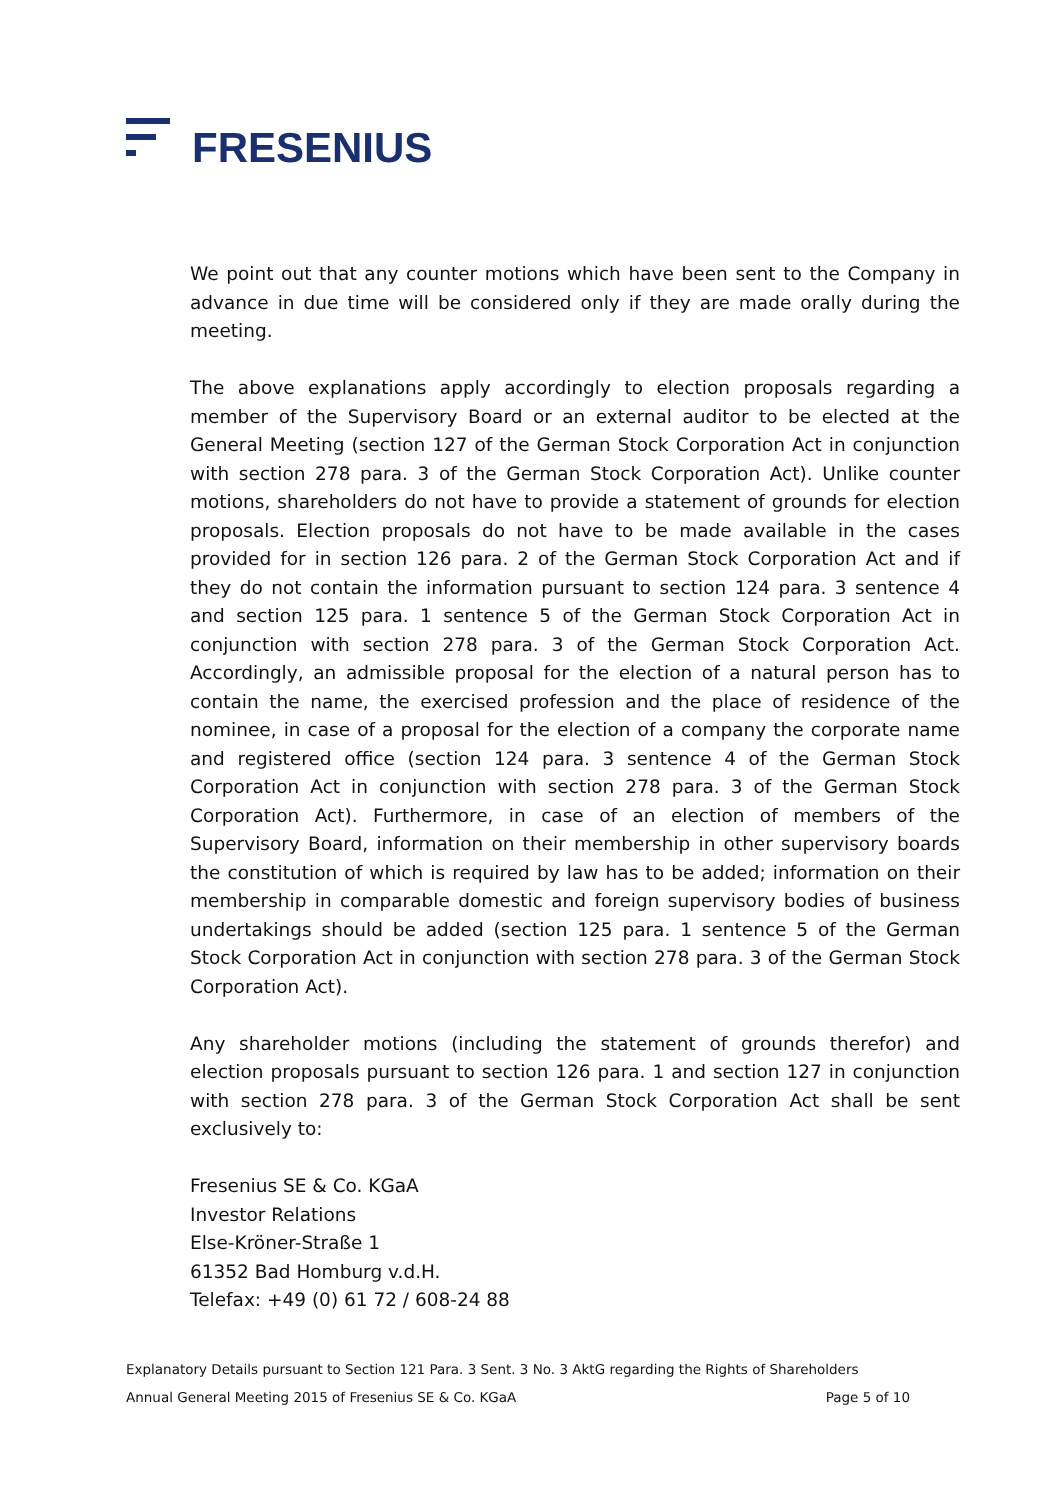FRESENIUS
We point out that any counter motions which have been sent to the Company in advance in due time will be considered only if they are made orally during the meeting.
The above explanations apply accordingly to election proposals regarding a member of the Supervisory Board or an external auditor to be elected at the General Meeting (section 127 of the German Stock Corporation Act in conjunction with section 278 para. 3 of the German Stock Corporation Act). Unlike counter motions, shareholders do not have to provide a statement of grounds for election proposals. Election proposals do not have to be made available in the cases provided for in section 126 para. 2 of the German Stock Corporation Act and if they do not contain the information pursuant to section 124 para. 3 sentence 4 and section 125 para. 1 sentence 5 of the German Stock Corporation Act in conjunction with section 278 para. 3 of the German Stock Corporation Act. Accordingly, an admissible proposal for the election of a natural person has to contain the name, the exercised profession and the place of residence of the nominee, in case of a proposal for the election of a company the corporate name and registered office (section 124 para. 3 sentence 4 of the German Stock Corporation Act in conjunction with section 278 para. 3 of the German Stock Corporation Act). Furthermore, in case of an election of members of the Supervisory Board, information on their membership in other supervisory boards the constitution of which is required by law has to be added; information on their membership in comparable domestic and foreign supervisory bodies of business undertakings should be added (section 125 para. 1 sentence 5 of the German Stock Corporation Act in conjunction with section 278 para. 3 of the German Stock Corporation Act).
Any shareholder motions (including the statement of grounds therefor) and election proposals pursuant to section 126 para. 1 and section 127 in conjunction with section 278 para. 3 of the German Stock Corporation Act shall be sent exclusively to:
Fresenius SE & Co. KGaA
Investor Relations
Else-Kröner-Straße 1
61352 Bad Homburg v.d.H.
Telefax: +49 (0) 61 72 / 608-24 88
Explanatory Details pursuant to Section 121 Para. 3 Sent. 3 No. 3 AktG regarding the Rights of Shareholders
Annual General Meeting 2015 of Fresenius SE & Co. KGaA Page 5 of 10